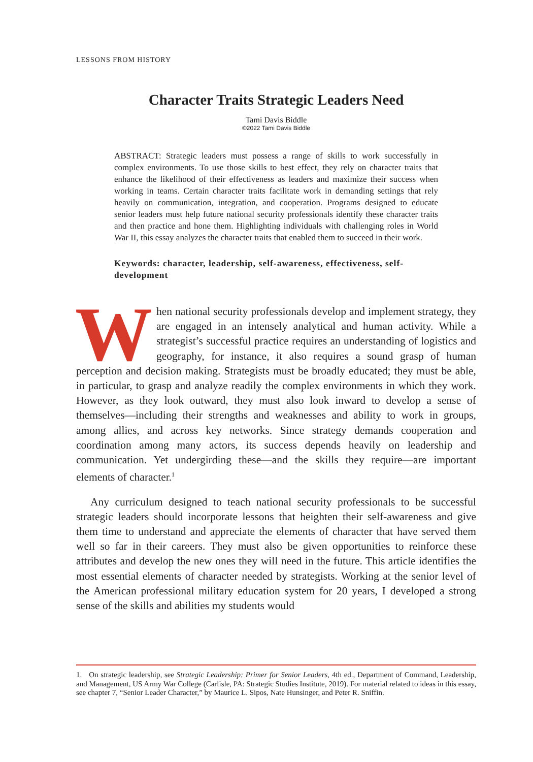LESSONS FROM HISTORY
Character Traits Strategic Leaders Need
Tami Davis Biddle
©2022 Tami Davis Biddle
ABSTRACT: Strategic leaders must possess a range of skills to work successfully in complex environments. To use those skills to best effect, they rely on character traits that enhance the likelihood of their effectiveness as leaders and maximize their success when working in teams. Certain character traits facilitate work in demanding settings that rely heavily on communication, integration, and cooperation. Programs designed to educate senior leaders must help future national security professionals identify these character traits and then practice and hone them. Highlighting individuals with challenging roles in World War II, this essay analyzes the character traits that enabled them to succeed in their work.
Keywords: character, leadership, self-awareness, effectiveness, self-development
When national security professionals develop and implement strategy, they are engaged in an intensely analytical and human activity. While a strategist’s successful practice requires an understanding of logistics and geography, for instance, it also requires a sound grasp of human perception and decision making. Strategists must be broadly educated; they must be able, in particular, to grasp and analyze readily the complex environments in which they work. However, as they look outward, they must also look inward to develop a sense of themselves—including their strengths and weaknesses and ability to work in groups, among allies, and across key networks. Since strategy demands cooperation and coordination among many actors, its success depends heavily on leadership and communication. Yet undergirding these—and the skills they require—are important elements of character.<sup>1</sup>
Any curriculum designed to teach national security professionals to be successful strategic leaders should incorporate lessons that heighten their self-awareness and give them time to understand and appreciate the elements of character that have served them well so far in their careers. They must also be given opportunities to reinforce these attributes and develop the new ones they will need in the future. This article identifies the most essential elements of character needed by strategists. Working at the senior level of the American professional military education system for 20 years, I developed a strong sense of the skills and abilities my students would
1. On strategic leadership, see Strategic Leadership: Primer for Senior Leaders, 4th ed., Department of Command, Leadership, and Management, US Army War College (Carlisle, PA: Strategic Studies Institute, 2019). For material related to ideas in this essay, see chapter 7, “Senior Leader Character,” by Maurice L. Sipos, Nate Hunsinger, and Peter R. Sniffin.